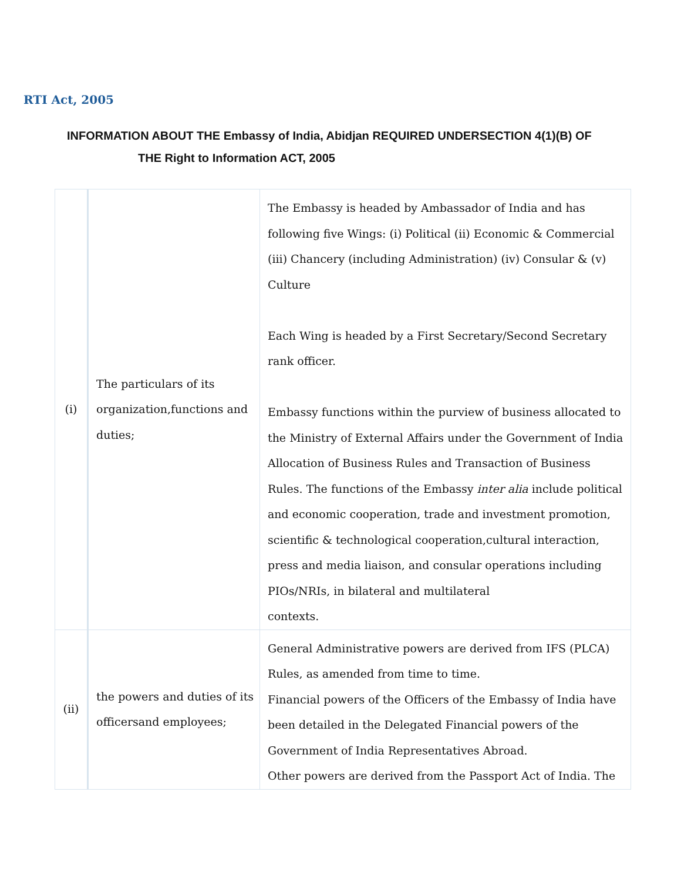RTI Act, 2005
INFORMATION ABOUT THE Embassy of India, Abidjan REQUIRED UNDERSECTION 4(1)(B) OF
THE Right to Information ACT, 2005
| (i) | The particulars of its organization,functions and duties; | The Embassy is headed by Ambassador of India and has following five Wings: (i) Political (ii) Economic & Commercial (iii) Chancery (including Administration) (iv) Consular & (v) Culture Each Wing is headed by a First Secretary/Second Secretary rank officer. Embassy functions within the purview of business allocated to the Ministry of External Affairs under the Government of India Allocation of Business Rules and Transaction of Business Rules. The functions of the Embassy inter alia include political and economic cooperation, trade and investment promotion, scientific & technological cooperation,cultural interaction, press and media liaison, and consular operations including PIOs/NRIs, in bilateral and multilateral contexts. |
| (ii) | the powers and duties of its officersand employees; | General Administrative powers are derived from IFS (PLCA) Rules, as amended from time to time. Financial powers of the Officers of the Embassy of India have been detailed in the Delegated Financial powers of the Government of India Representatives Abroad. Other powers are derived from the Passport Act of India. The |